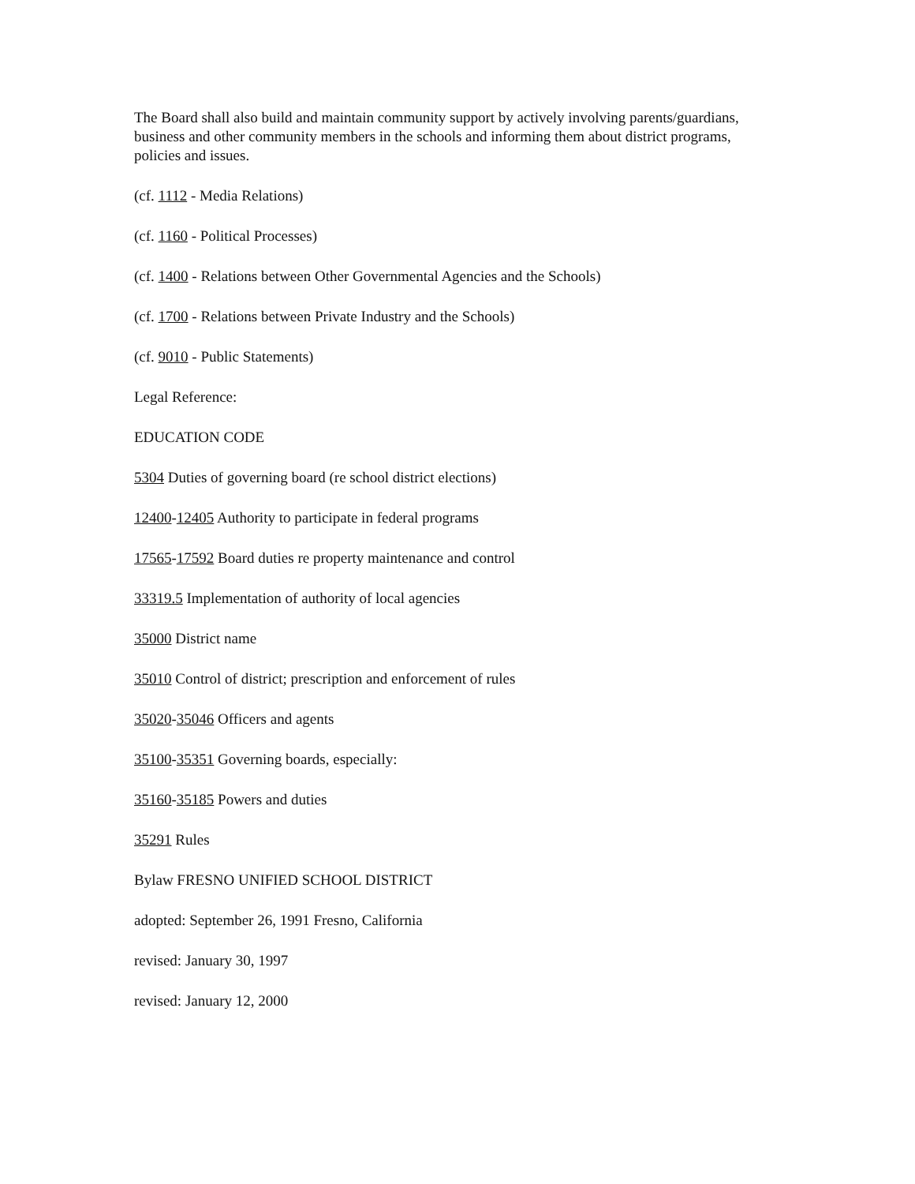The Board shall also build and maintain community support by actively involving parents/guardians, business and other community members in the schools and informing them about district programs, policies and issues.
(cf. 1112 - Media Relations)
(cf. 1160 - Political Processes)
(cf. 1400 - Relations between Other Governmental Agencies and the Schools)
(cf. 1700 - Relations between Private Industry and the Schools)
(cf. 9010 - Public Statements)
Legal Reference:
EDUCATION CODE
5304 Duties of governing board (re school district elections)
12400-12405 Authority to participate in federal programs
17565-17592 Board duties re property maintenance and control
33319.5 Implementation of authority of local agencies
35000 District name
35010 Control of district; prescription and enforcement of rules
35020-35046 Officers and agents
35100-35351 Governing boards, especially:
35160-35185 Powers and duties
35291 Rules
Bylaw FRESNO UNIFIED SCHOOL DISTRICT
adopted: September 26, 1991 Fresno, California
revised: January 30, 1997
revised: January 12, 2000